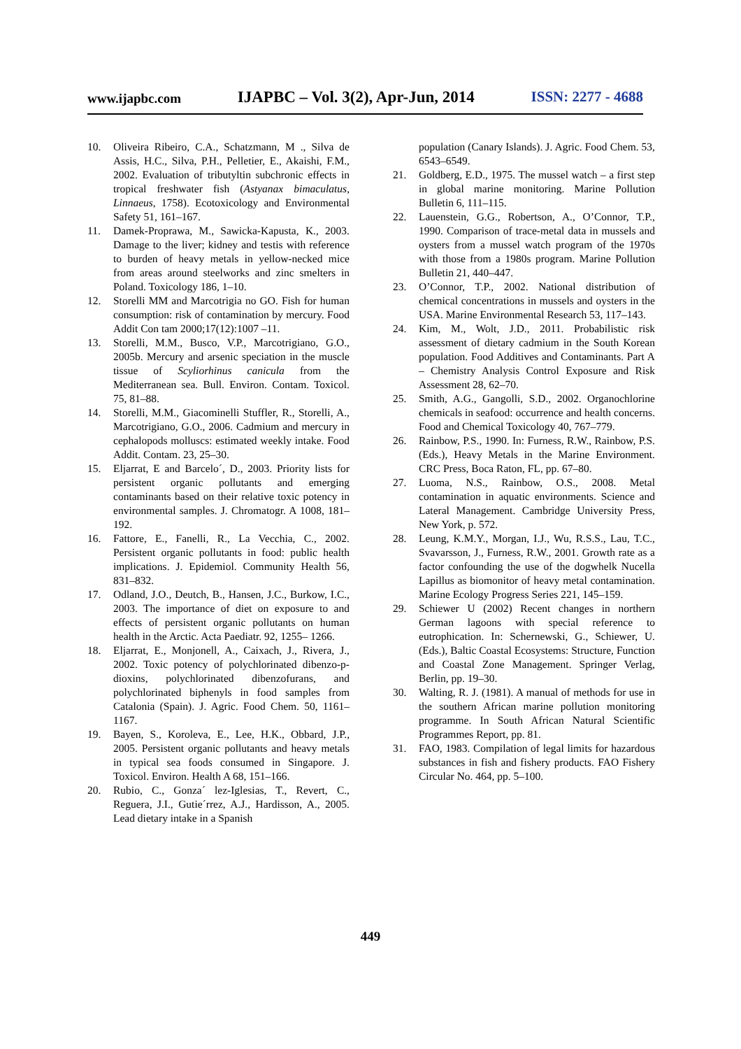www.ijapbc.com IJAPBC – Vol. 3(2), Apr-Jun, 2014 ISSN: 2277 - 4688
10. Oliveira Ribeiro, C.A., Schatzmann, M ., Silva de Assis, H.C., Silva, P.H., Pelletier, E., Akaishi, F.M., 2002. Evaluation of tributyltin subchronic effects in tropical freshwater fish (Astyanax bimaculatus, Linnaeus, 1758). Ecotoxicology and Environmental Safety 51, 161–167.
11. Damek-Proprawa, M., Sawicka-Kapusta, K., 2003. Damage to the liver; kidney and testis with reference to burden of heavy metals in yellow-necked mice from areas around steelworks and zinc smelters in Poland. Toxicology 186, 1–10.
12. Storelli MM and Marcotrigia no GO. Fish for human consumption: risk of contamination by mercury. Food Addit Con tam 2000;17(12):1007 –11.
13. Storelli, M.M., Busco, V.P., Marcotrigiano, G.O., 2005b. Mercury and arsenic speciation in the muscle tissue of Scyliorhinus canicula from the Mediterranean sea. Bull. Environ. Contam. Toxicol. 75, 81–88.
14. Storelli, M.M., Giacominelli Stuffler, R., Storelli, A., Marcotrigiano, G.O., 2006. Cadmium and mercury in cephalopods molluscs: estimated weekly intake. Food Addit. Contam. 23, 25–30.
15. Eljarrat, E and Barcelo´, D., 2003. Priority lists for persistent organic pollutants and emerging contaminants based on their relative toxic potency in environmental samples. J. Chromatogr. A 1008, 181–192.
16. Fattore, E., Fanelli, R., La Vecchia, C., 2002. Persistent organic pollutants in food: public health implications. J. Epidemiol. Community Health 56, 831–832.
17. Odland, J.O., Deutch, B., Hansen, J.C., Burkow, I.C., 2003. The importance of diet on exposure to and effects of persistent organic pollutants on human health in the Arctic. Acta Paediatr. 92, 1255– 1266.
18. Eljarrat, E., Monjonell, A., Caixach, J., Rivera, J., 2002. Toxic potency of polychlorinated dibenzo-p-dioxins, polychlorinated dibenzofurans, and polychlorinated biphenyls in food samples from Catalonia (Spain). J. Agric. Food Chem. 50, 1161–1167.
19. Bayen, S., Koroleva, E., Lee, H.K., Obbard, J.P., 2005. Persistent organic pollutants and heavy metals in typical sea foods consumed in Singapore. J. Toxicol. Environ. Health A 68, 151–166.
20. Rubio, C., Gonza´ lez-Iglesias, T., Revert, C., Reguera, J.I., Gutie´rrez, A.J., Hardisson, A., 2005. Lead dietary intake in a Spanish
population (Canary Islands). J. Agric. Food Chem. 53, 6543–6549.
21. Goldberg, E.D., 1975. The mussel watch – a first step in global marine monitoring. Marine Pollution Bulletin 6, 111–115.
22. Lauenstein, G.G., Robertson, A., O’Connor, T.P., 1990. Comparison of trace-metal data in mussels and oysters from a mussel watch program of the 1970s with those from a 1980s program. Marine Pollution Bulletin 21, 440–447.
23. O’Connor, T.P., 2002. National distribution of chemical concentrations in mussels and oysters in the USA. Marine Environmental Research 53, 117–143.
24. Kim, M., Wolt, J.D., 2011. Probabilistic risk assessment of dietary cadmium in the South Korean population. Food Additives and Contaminants. Part A – Chemistry Analysis Control Exposure and Risk Assessment 28, 62–70.
25. Smith, A.G., Gangolli, S.D., 2002. Organochlorine chemicals in seafood: occurrence and health concerns. Food and Chemical Toxicology 40, 767–779.
26. Rainbow, P.S., 1990. In: Furness, R.W., Rainbow, P.S. (Eds.), Heavy Metals in the Marine Environment. CRC Press, Boca Raton, FL, pp. 67–80.
27. Luoma, N.S., Rainbow, O.S., 2008. Metal contamination in aquatic environments. Science and Lateral Management. Cambridge University Press, New York, p. 572.
28. Leung, K.M.Y., Morgan, I.J., Wu, R.S.S., Lau, T.C., Svavarsson, J., Furness, R.W., 2001. Growth rate as a factor confounding the use of the dogwhelk Nucella Lapillus as biomonitor of heavy metal contamination. Marine Ecology Progress Series 221, 145–159.
29. Schiewer U (2002) Recent changes in northern German lagoons with special reference to eutrophication. In: Schernewski, G., Schiewer, U. (Eds.), Baltic Coastal Ecosystems: Structure, Function and Coastal Zone Management. Springer Verlag, Berlin, pp. 19–30.
30. Walting, R. J. (1981). A manual of methods for use in the southern African marine pollution monitoring programme. In South African Natural Scientific Programmes Report, pp. 81.
31. FAO, 1983. Compilation of legal limits for hazardous substances in fish and fishery products. FAO Fishery Circular No. 464, pp. 5–100.
449